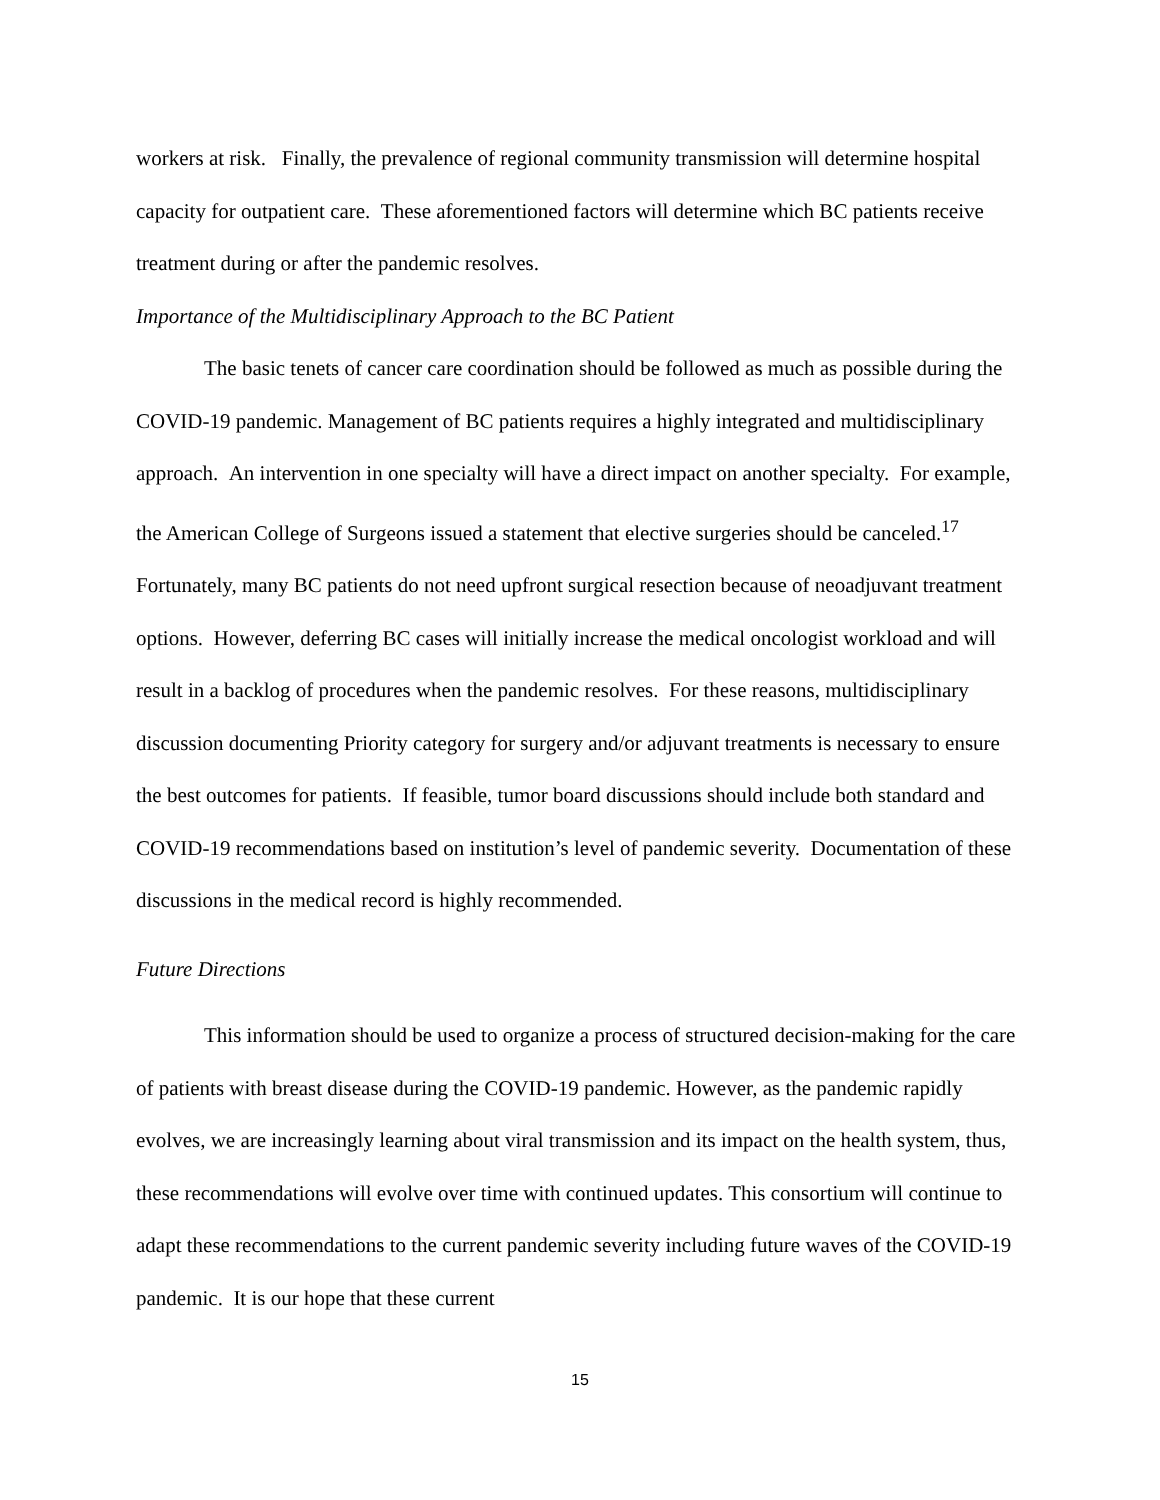workers at risk. Finally, the prevalence of regional community transmission will determine hospital capacity for outpatient care. These aforementioned factors will determine which BC patients receive treatment during or after the pandemic resolves.
Importance of the Multidisciplinary Approach to the BC Patient
The basic tenets of cancer care coordination should be followed as much as possible during the COVID-19 pandemic. Management of BC patients requires a highly integrated and multidisciplinary approach. An intervention in one specialty will have a direct impact on another specialty. For example, the American College of Surgeons issued a statement that elective surgeries should be canceled.<sup>17</sup> Fortunately, many BC patients do not need upfront surgical resection because of neoadjuvant treatment options. However, deferring BC cases will initially increase the medical oncologist workload and will result in a backlog of procedures when the pandemic resolves. For these reasons, multidisciplinary discussion documenting Priority category for surgery and/or adjuvant treatments is necessary to ensure the best outcomes for patients. If feasible, tumor board discussions should include both standard and COVID-19 recommendations based on institution’s level of pandemic severity. Documentation of these discussions in the medical record is highly recommended.
Future Directions
This information should be used to organize a process of structured decision-making for the care of patients with breast disease during the COVID-19 pandemic. However, as the pandemic rapidly evolves, we are increasingly learning about viral transmission and its impact on the health system, thus, these recommendations will evolve over time with continued updates. This consortium will continue to adapt these recommendations to the current pandemic severity including future waves of the COVID-19 pandemic. It is our hope that these current
15